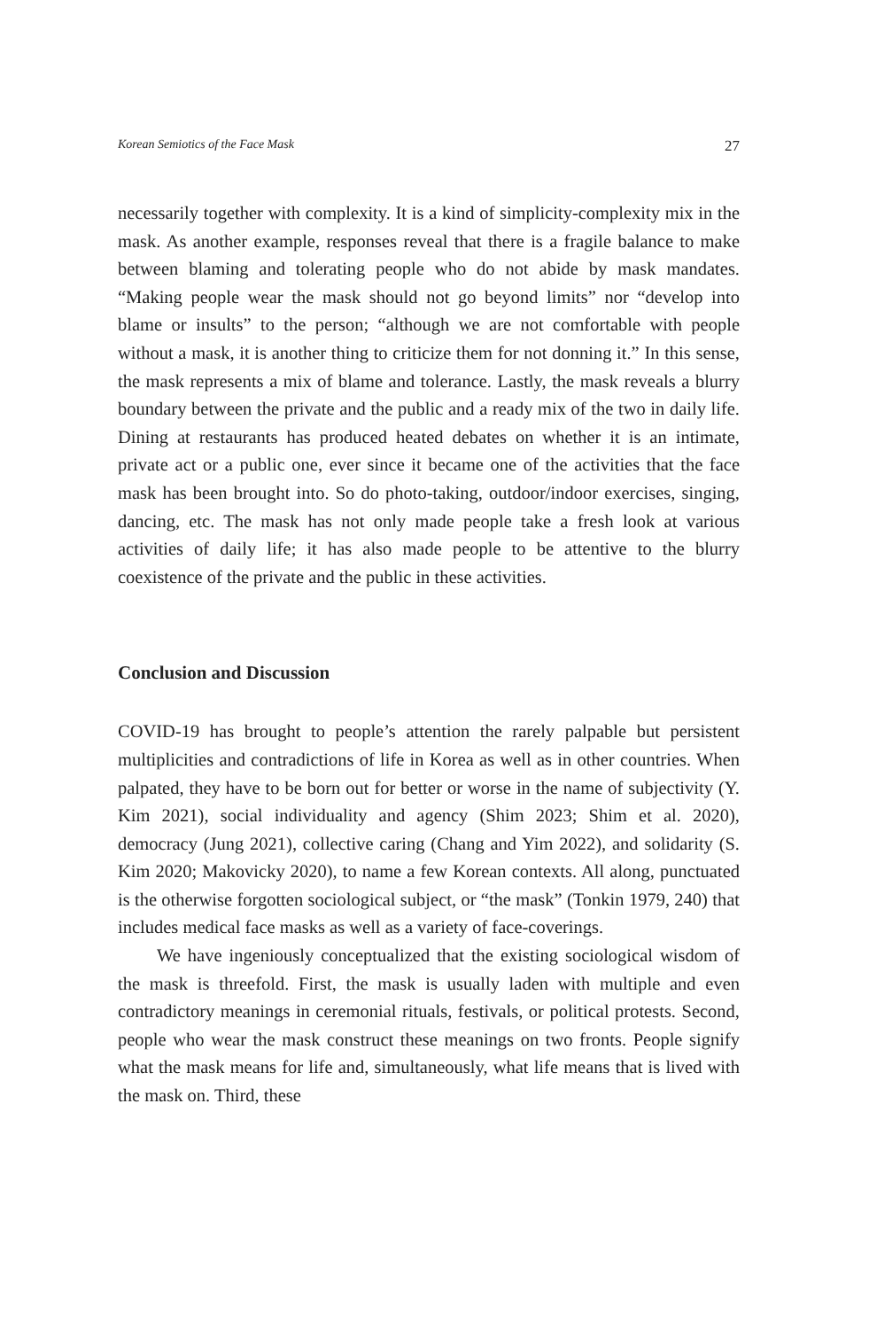Korean Semiotics of the Face Mask 27
necessarily together with complexity. It is a kind of simplicity-complexity mix in the mask. As another example, responses reveal that there is a fragile balance to make between blaming and tolerating people who do not abide by mask mandates. “Making people wear the mask should not go beyond limits” nor “develop into blame or insults” to the person; “although we are not comfortable with people without a mask, it is another thing to criticize them for not donning it.” In this sense, the mask represents a mix of blame and tolerance. Lastly, the mask reveals a blurry boundary between the private and the public and a ready mix of the two in daily life. Dining at restaurants has produced heated debates on whether it is an intimate, private act or a public one, ever since it became one of the activities that the face mask has been brought into. So do photo-taking, outdoor/indoor exercises, singing, dancing, etc. The mask has not only made people take a fresh look at various activities of daily life; it has also made people to be attentive to the blurry coexistence of the private and the public in these activities.
Conclusion and Discussion
COVID-19 has brought to people’s attention the rarely palpable but persistent multiplicities and contradictions of life in Korea as well as in other countries. When palpated, they have to be born out for better or worse in the name of subjectivity (Y. Kim 2021), social individuality and agency (Shim 2023; Shim et al. 2020), democracy (Jung 2021), collective caring (Chang and Yim 2022), and solidarity (S. Kim 2020; Makovicky 2020), to name a few Korean contexts. All along, punctuated is the otherwise forgotten sociological subject, or “the mask” (Tonkin 1979, 240) that includes medical face masks as well as a variety of face-coverings.
We have ingeniously conceptualized that the existing sociological wisdom of the mask is threefold. First, the mask is usually laden with multiple and even contradictory meanings in ceremonial rituals, festivals, or political protests. Second, people who wear the mask construct these meanings on two fronts. People signify what the mask means for life and, simultaneously, what life means that is lived with the mask on. Third, these